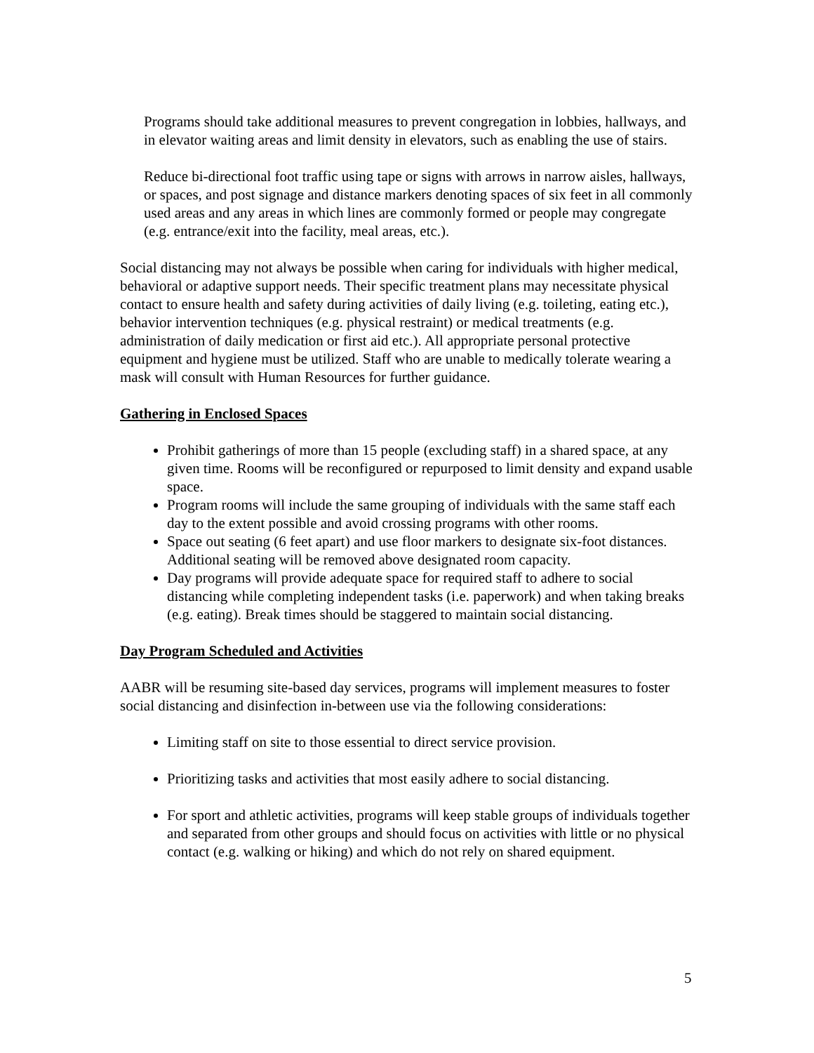Programs should take additional measures to prevent congregation in lobbies, hallways, and in elevator waiting areas and limit density in elevators, such as enabling the use of stairs.
Reduce bi-directional foot traffic using tape or signs with arrows in narrow aisles, hallways, or spaces, and post signage and distance markers denoting spaces of six feet in all commonly used areas and any areas in which lines are commonly formed or people may congregate (e.g. entrance/exit into the facility, meal areas, etc.).
Social distancing may not always be possible when caring for individuals with higher medical, behavioral or adaptive support needs. Their specific treatment plans may necessitate physical contact to ensure health and safety during activities of daily living (e.g. toileting, eating etc.), behavior intervention techniques (e.g. physical restraint) or medical treatments (e.g. administration of daily medication or first aid etc.). All appropriate personal protective equipment and hygiene must be utilized. Staff who are unable to medically tolerate wearing a mask will consult with Human Resources for further guidance.
Gathering in Enclosed Spaces
Prohibit gatherings of more than 15 people (excluding staff) in a shared space, at any given time. Rooms will be reconfigured or repurposed to limit density and expand usable space.
Program rooms will include the same grouping of individuals with the same staff each day to the extent possible and avoid crossing programs with other rooms.
Space out seating (6 feet apart) and use floor markers to designate six-foot distances. Additional seating will be removed above designated room capacity.
Day programs will provide adequate space for required staff to adhere to social distancing while completing independent tasks (i.e. paperwork) and when taking breaks (e.g. eating). Break times should be staggered to maintain social distancing.
Day Program Scheduled and Activities
AABR will be resuming site-based day services, programs will implement measures to foster social distancing and disinfection in-between use via the following considerations:
Limiting staff on site to those essential to direct service provision.
Prioritizing tasks and activities that most easily adhere to social distancing.
For sport and athletic activities, programs will keep stable groups of individuals together and separated from other groups and should focus on activities with little or no physical contact (e.g. walking or hiking) and which do not rely on shared equipment.
5